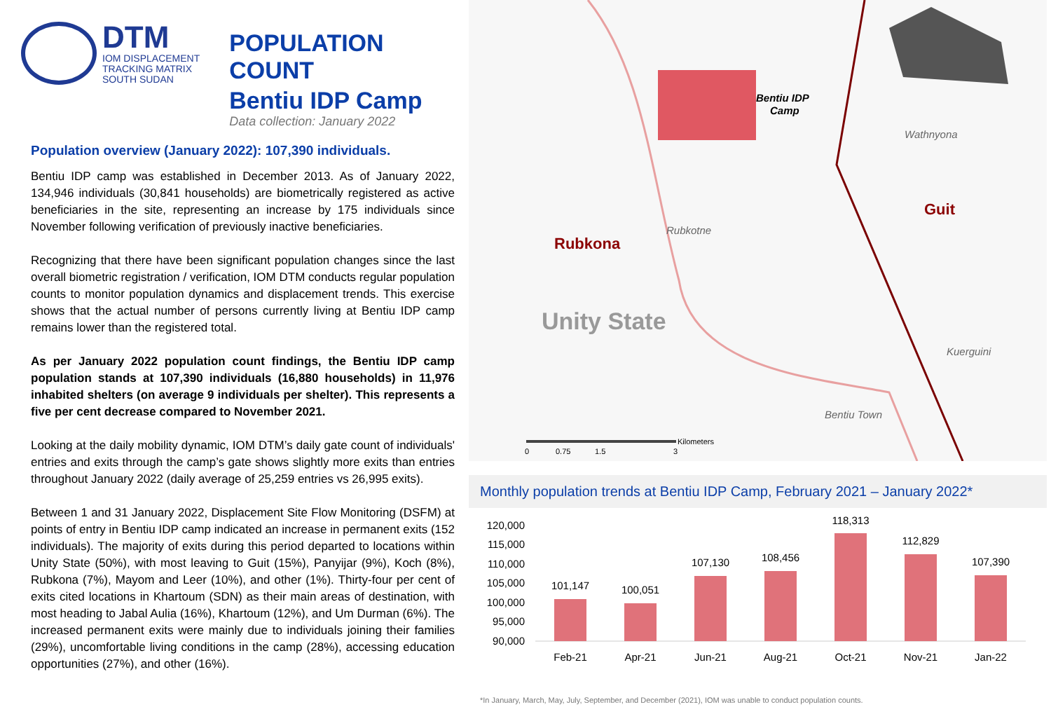DTM
IOM DISPLACEMENT
TRACKING MATRIX
SOUTH SUDAN
POPULATION COUNT
Bentiu IDP Camp
Data collection: January 2022
Population overview (January 2022): 107,390 individuals.
Bentiu IDP camp was established in December 2013. As of January 2022, 134,946 individuals (30,841 households) are biometrically registered as active beneficiaries in the site, representing an increase by 175 individuals since November following verification of previously inactive beneficiaries.
Recognizing that there have been significant population changes since the last overall biometric registration / verification, IOM DTM conducts regular population counts to monitor population dynamics and displacement trends. This exercise shows that the actual number of persons currently living at Bentiu IDP camp remains lower than the registered total.
As per January 2022 population count findings, the Bentiu IDP camp population stands at 107,390 individuals (16,880 households) in 11,976 inhabited shelters (on average 9 individuals per shelter). This represents a five per cent decrease compared to November 2021.
Looking at the daily mobility dynamic, IOM DTM’s daily gate count of individuals' entries and exits through the camp’s gate shows slightly more exits than entries throughout January 2022 (daily average of 25,259 entries vs 26,995 exits).
Between 1 and 31 January 2022, Displacement Site Flow Monitoring (DSFM) at points of entry in Bentiu IDP camp indicated an increase in permanent exits (152 individuals). The majority of exits during this period departed to locations within Unity State (50%), with most leaving to Guit (15%), Panyijar (9%), Koch (8%), Rubkona (7%), Mayom and Leer (10%), and other (1%). Thirty-four per cent of exits cited locations in Khartoum (SDN) as their main areas of destination, with most heading to Jabal Aulia (16%), Khartoum (12%), and Um Durman (6%). The increased permanent exits were mainly due to individuals joining their families (29%), uncomfortable living conditions in the camp (28%), accessing education opportunities (27%), and other (16%).
Bentiu IDP
Camp
Wathnyona
Guit
Rubkotne
Rubkona
Unity State
Kuerguini
Bentiu Town
Kilometers
0
0.75
1.5
3
Monthly population trends at Bentiu IDP Camp, February 2021 – January 2022*
120,000
115,000
110,000
105,000
100,000
95,000
90,000
101,147
100,051
107,130
108,456
118,313
112,829
107,390
Feb-21
Apr-21
Jun-21
Aug-21
Oct-21
Nov-21
Jan-22
*In January, March, May, July, September, and December (2021), IOM was unable to conduct population counts.